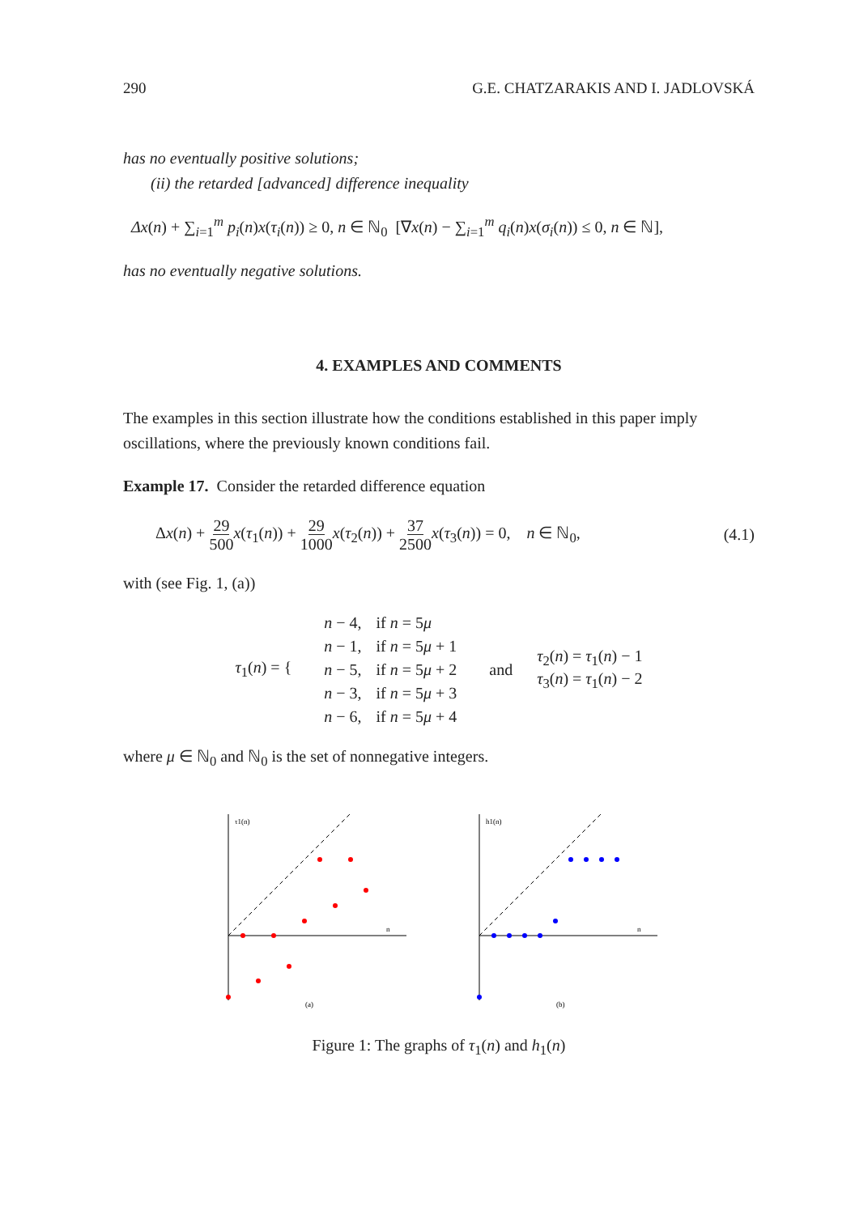290 G.E. CHATZARAKIS AND I. JADLOVSKÁ
has no eventually positive solutions;
(ii) the retarded [advanced] difference inequality
Δx(n) + ∑<sub>i=1</sub><sup>m</sup> p<sub>i</sub>(n)x(τ<sub>i</sub>(n)) ≥ 0, n ∈ ℕ<sub>0</sub> [∇x(n) − ∑<sub>i=1</sub><sup>m</sup> q<sub>i</sub>(n)x(σ<sub>i</sub>(n)) ≤ 0, n ∈ ℕ],
has no eventually negative solutions.
4. EXAMPLES AND COMMENTS
The examples in this section illustrate how the conditions established in this paper imply oscillations, where the previously known conditions fail.
Example 17. Consider the retarded difference equation
Δx(n) + 29 500 x(τ<sub>1</sub>(n)) + 29 1000 x(τ<sub>2</sub>(n)) + 37 2500 x(τ<sub>3</sub>(n)) = 0, n ∈ ℕ<sub>0</sub>, (4.1)
with (see Fig. 1, (a))
τ<sub>1</sub>(n) = {
| n − 4, | if n = 5 μ |
| n − 1, | if n = 5 μ + 1 |
| n − 5, | if n = 5 μ + 2 |
| n − 3, | if n = 5 μ + 3 |
| n − 6, | if n = 5 μ + 4 |
and τ<sub>2</sub>(n) = τ<sub>1</sub>(n) − 1
τ<sub>3</sub>(n) = τ<sub>1</sub>(n) − 2
where μ ∈ ℕ<sub>0</sub> and ℕ<sub>0</sub> is the set of nonnegative integers.
τ1(n)
n
(a)
h1(n)
n
(b)
Figure 1: The graphs of τ<sub>1</sub>(n) and h<sub>1</sub>(n)